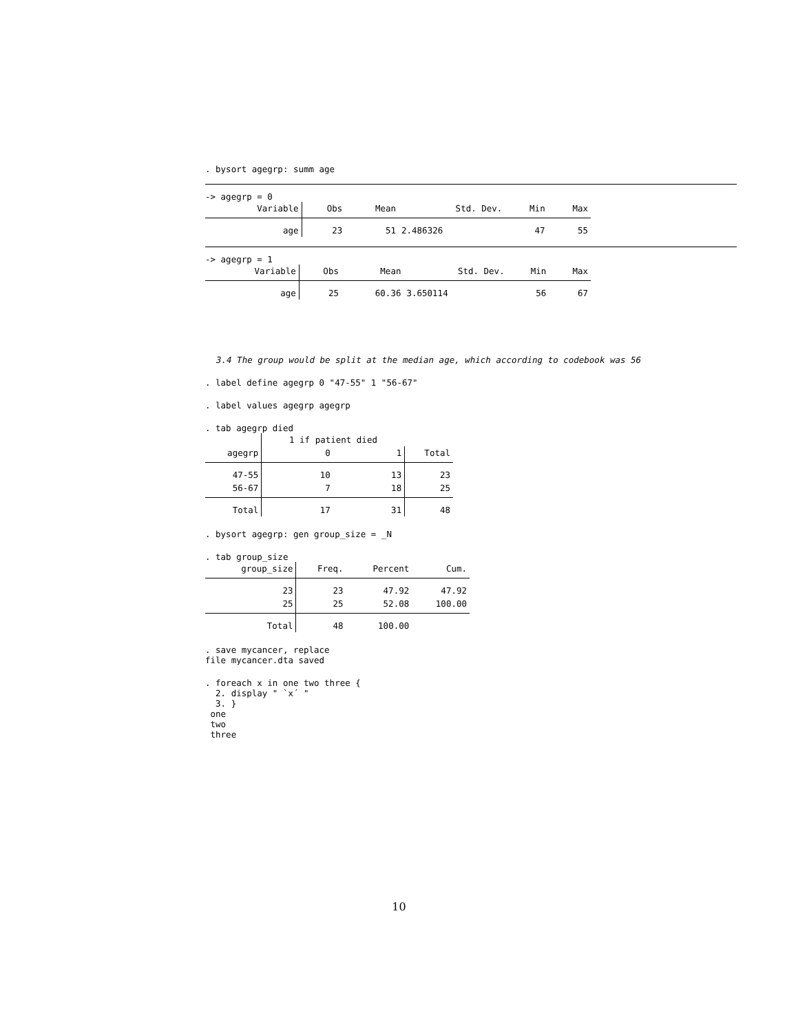. bysort agegrp: summ age
-> agegrp = 0
| Variable | Obs | Mean | Std. Dev. | Min | Max |
| --- | --- | --- | --- | --- | --- |
| age | 23 | 51 | 2.486326 | 47 | 55 |
-> agegrp = 1
| Variable | Obs | Mean | Std. Dev. | Min | Max |
| --- | --- | --- | --- | --- | --- |
| age | 25 | 60.36 | 3.650114 | 56 | 67 |
3.4 The group would be split at the median age, which according to codebook was 56
. label define agegrp 0 "47-55" 1 "56-67"
. label values agegrp agegrp
. tab agegrp died
| | 1 if patient died | | |
| --- | --- | --- | --- |
| agegrp | 0 | 1 | Total |
| 47-55 | 10 | 13 | 23 |
| 56-67 | 7 | 18 | 25 |
| Total | 17 | 31 | 48 |
. bysort agegrp: gen group_size = _N
. tab group_size
| group_size | Freq. | Percent | Cum. |
| --- | --- | --- | --- |
| 23 | 23 | 47.92 | 47.92 |
| 25 | 25 | 52.08 | 100.00 |
| Total | 48 | 100.00 | |
. save mycancer, replace file mycancer.dta saved
. foreach x in one two three { 2. display " `x´ " 3. } one two three
10